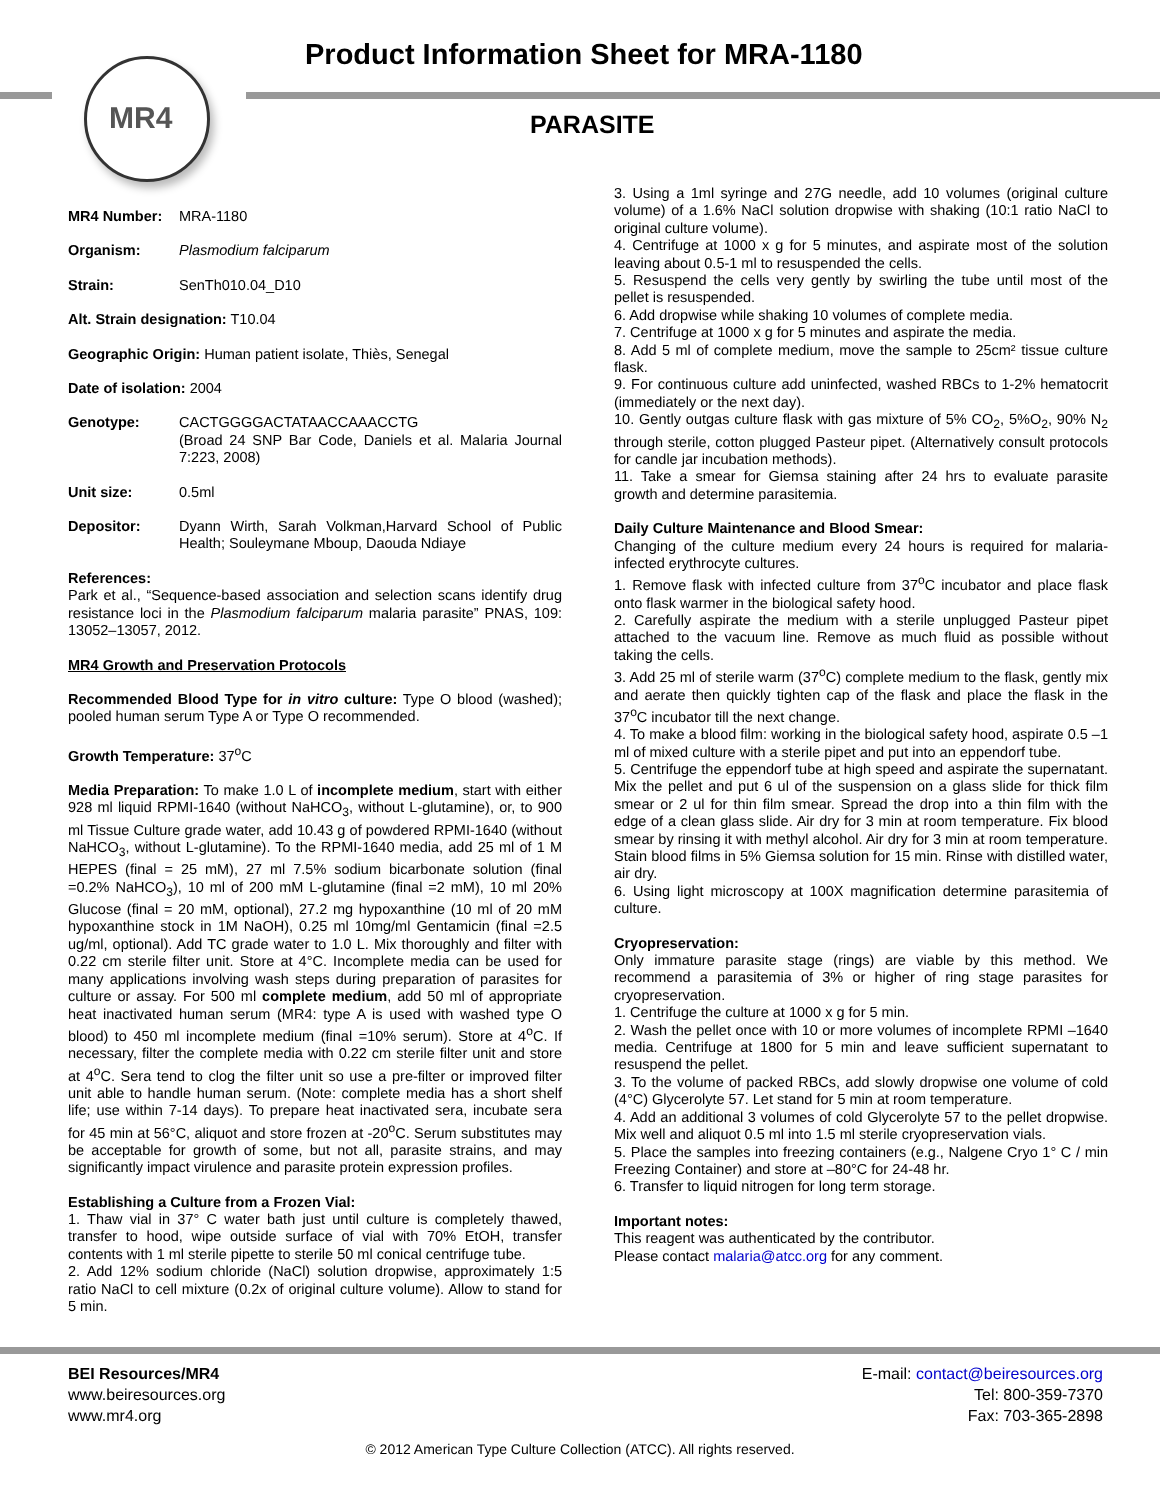MR4
Product Information Sheet for MRA-1180
PARASITE
MR4 Number: MRA-1180
Organism: Plasmodium falciparum
Strain: SenTh010.04_D10
Alt. Strain designation: T10.04
Geographic Origin: Human patient isolate, Thiès, Senegal
Date of isolation: 2004
Genotype: CACTGGGGACTATAACCAAACCTG
(Broad 24 SNP Bar Code, Daniels et al. Malaria Journal 7:223, 2008)
Unit size: 0.5ml
Depositor: Dyann Wirth, Sarah Volkman,Harvard School of Public Health; Souleymane Mboup, Daouda Ndiaye
References:
Park et al., “Sequence-based association and selection scans identify drug resistance loci in the Plasmodium falciparum malaria parasite” PNAS, 109: 13052–13057, 2012.
MR4 Growth and Preservation Protocols
Recommended Blood Type for in vitro culture: Type O blood (washed); pooled human serum Type A or Type O recommended.
Growth Temperature: 37<sup>o</sup>C
Media Preparation: To make 1.0 L of incomplete medium, start with either 928 ml liquid RPMI-1640 (without NaHCO<sub>3</sub>, without L-glutamine), or, to 900 ml Tissue Culture grade water, add 10.43 g of powdered RPMI-1640 (without NaHCO<sub>3</sub>, without L-glutamine). To the RPMI-1640 media, add 25 ml of 1 M HEPES (final = 25 mM), 27 ml 7.5% sodium bicarbonate solution (final =0.2% NaHCO<sub>3</sub>), 10 ml of 200 mM L-glutamine (final =2 mM), 10 ml 20% Glucose (final = 20 mM, optional), 27.2 mg hypoxanthine (10 ml of 20 mM hypoxanthine stock in 1M NaOH), 0.25 ml 10mg/ml Gentamicin (final =2.5 ug/ml, optional). Add TC grade water to 1.0 L. Mix thoroughly and filter with 0.22 cm sterile filter unit. Store at 4°C. Incomplete media can be used for many applications involving wash steps during preparation of parasites for culture or assay. For 500 ml complete medium, add 50 ml of appropriate heat inactivated human serum (MR4: type A is used with washed type O blood) to 450 ml incomplete medium (final =10% serum). Store at 4<sup>o</sup>C. If necessary, filter the complete media with 0.22 cm sterile filter unit and store at 4<sup>o</sup>C. Sera tend to clog the filter unit so use a pre-filter or improved filter unit able to handle human serum. (Note: complete media has a short shelf life; use within 7-14 days). To prepare heat inactivated sera, incubate sera for 45 min at 56°C, aliquot and store frozen at -20<sup>o</sup>C. Serum substitutes may be acceptable for growth of some, but not all, parasite strains, and may significantly impact virulence and parasite protein expression profiles.
Establishing a Culture from a Frozen Vial:
1. Thaw vial in 37° C water bath just until culture is completely thawed, transfer to hood, wipe outside surface of vial with 70% EtOH, transfer contents with 1 ml sterile pipette to sterile 50 ml conical centrifuge tube.
2. Add 12% sodium chloride (NaCl) solution dropwise, approximately 1:5 ratio NaCl to cell mixture (0.2x of original culture volume). Allow to stand for 5 min.
3. Using a 1ml syringe and 27G needle, add 10 volumes (original culture volume) of a 1.6% NaCl solution dropwise with shaking (10:1 ratio NaCl to original culture volume).
4. Centrifuge at 1000 x g for 5 minutes, and aspirate most of the solution leaving about 0.5-1 ml to resuspended the cells.
5. Resuspend the cells very gently by swirling the tube until most of the pellet is resuspended.
6. Add dropwise while shaking 10 volumes of complete media.
7. Centrifuge at 1000 x g for 5 minutes and aspirate the media.
8. Add 5 ml of complete medium, move the sample to 25cm² tissue culture flask.
9. For continuous culture add uninfected, washed RBCs to 1-2% hematocrit (immediately or the next day).
10. Gently outgas culture flask with gas mixture of 5% CO<sub>2</sub>, 5%O<sub>2</sub>, 90% N<sub>2</sub> through sterile, cotton plugged Pasteur pipet. (Alternatively consult protocols for candle jar incubation methods).
11. Take a smear for Giemsa staining after 24 hrs to evaluate parasite growth and determine parasitemia.
Daily Culture Maintenance and Blood Smear:
Changing of the culture medium every 24 hours is required for malaria-infected erythrocyte cultures.
1. Remove flask with infected culture from 37<sup>o</sup>C incubator and place flask onto flask warmer in the biological safety hood.
2. Carefully aspirate the medium with a sterile unplugged Pasteur pipet attached to the vacuum line. Remove as much fluid as possible without taking the cells.
3. Add 25 ml of sterile warm (37<sup>o</sup>C) complete medium to the flask, gently mix and aerate then quickly tighten cap of the flask and place the flask in the 37<sup>o</sup>C incubator till the next change.
4. To make a blood film: working in the biological safety hood, aspirate 0.5 –1 ml of mixed culture with a sterile pipet and put into an eppendorf tube.
5. Centrifuge the eppendorf tube at high speed and aspirate the supernatant. Mix the pellet and put 6 ul of the suspension on a glass slide for thick film smear or 2 ul for thin film smear. Spread the drop into a thin film with the edge of a clean glass slide. Air dry for 3 min at room temperature. Fix blood smear by rinsing it with methyl alcohol. Air dry for 3 min at room temperature. Stain blood films in 5% Giemsa solution for 15 min. Rinse with distilled water, air dry.
6. Using light microscopy at 100X magnification determine parasitemia of culture.
Cryopreservation:
Only immature parasite stage (rings) are viable by this method. We recommend a parasitemia of 3% or higher of ring stage parasites for cryopreservation.
1. Centrifuge the culture at 1000 x g for 5 min.
2. Wash the pellet once with 10 or more volumes of incomplete RPMI –1640 media. Centrifuge at 1800 for 5 min and leave sufficient supernatant to resuspend the pellet.
3. To the volume of packed RBCs, add slowly dropwise one volume of cold (4°C) Glycerolyte 57. Let stand for 5 min at room temperature.
4. Add an additional 3 volumes of cold Glycerolyte 57 to the pellet dropwise. Mix well and aliquot 0.5 ml into 1.5 ml sterile cryopreservation vials.
5. Place the samples into freezing containers (e.g., Nalgene Cryo 1° C / min Freezing Container) and store at –80°C for 24-48 hr.
6. Transfer to liquid nitrogen for long term storage.
Important notes:
This reagent was authenticated by the contributor.
Please contact malaria@atcc.org for any comment.
BEI Resources/MR4
www.beiresources.org
www.mr4.org
E-mail: contact@beiresources.org
Tel: 800-359-7370
Fax: 703-365-2898
© 2012 American Type Culture Collection (ATCC). All rights reserved.